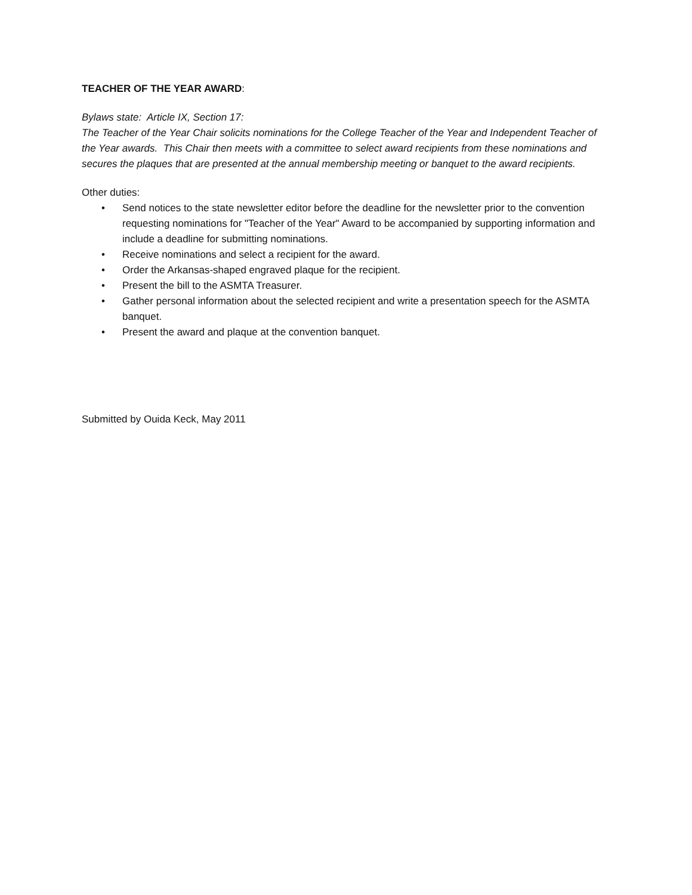TEACHER OF THE YEAR AWARD:
Bylaws state: Article IX, Section 17:
The Teacher of the Year Chair solicits nominations for the College Teacher of the Year and Independent Teacher of the Year awards. This Chair then meets with a committee to select award recipients from these nominations and secures the plaques that are presented at the annual membership meeting or banquet to the award recipients.
Other duties:
• Send notices to the state newsletter editor before the deadline for the newsletter prior to the convention requesting nominations for "Teacher of the Year" Award to be accompanied by supporting information and include a deadline for submitting nominations.
• Receive nominations and select a recipient for the award.
• Order the Arkansas-shaped engraved plaque for the recipient.
• Present the bill to the ASMTA Treasurer.
• Gather personal information about the selected recipient and write a presentation speech for the ASMTA banquet.
• Present the award and plaque at the convention banquet.
Submitted by Ouida Keck, May 2011